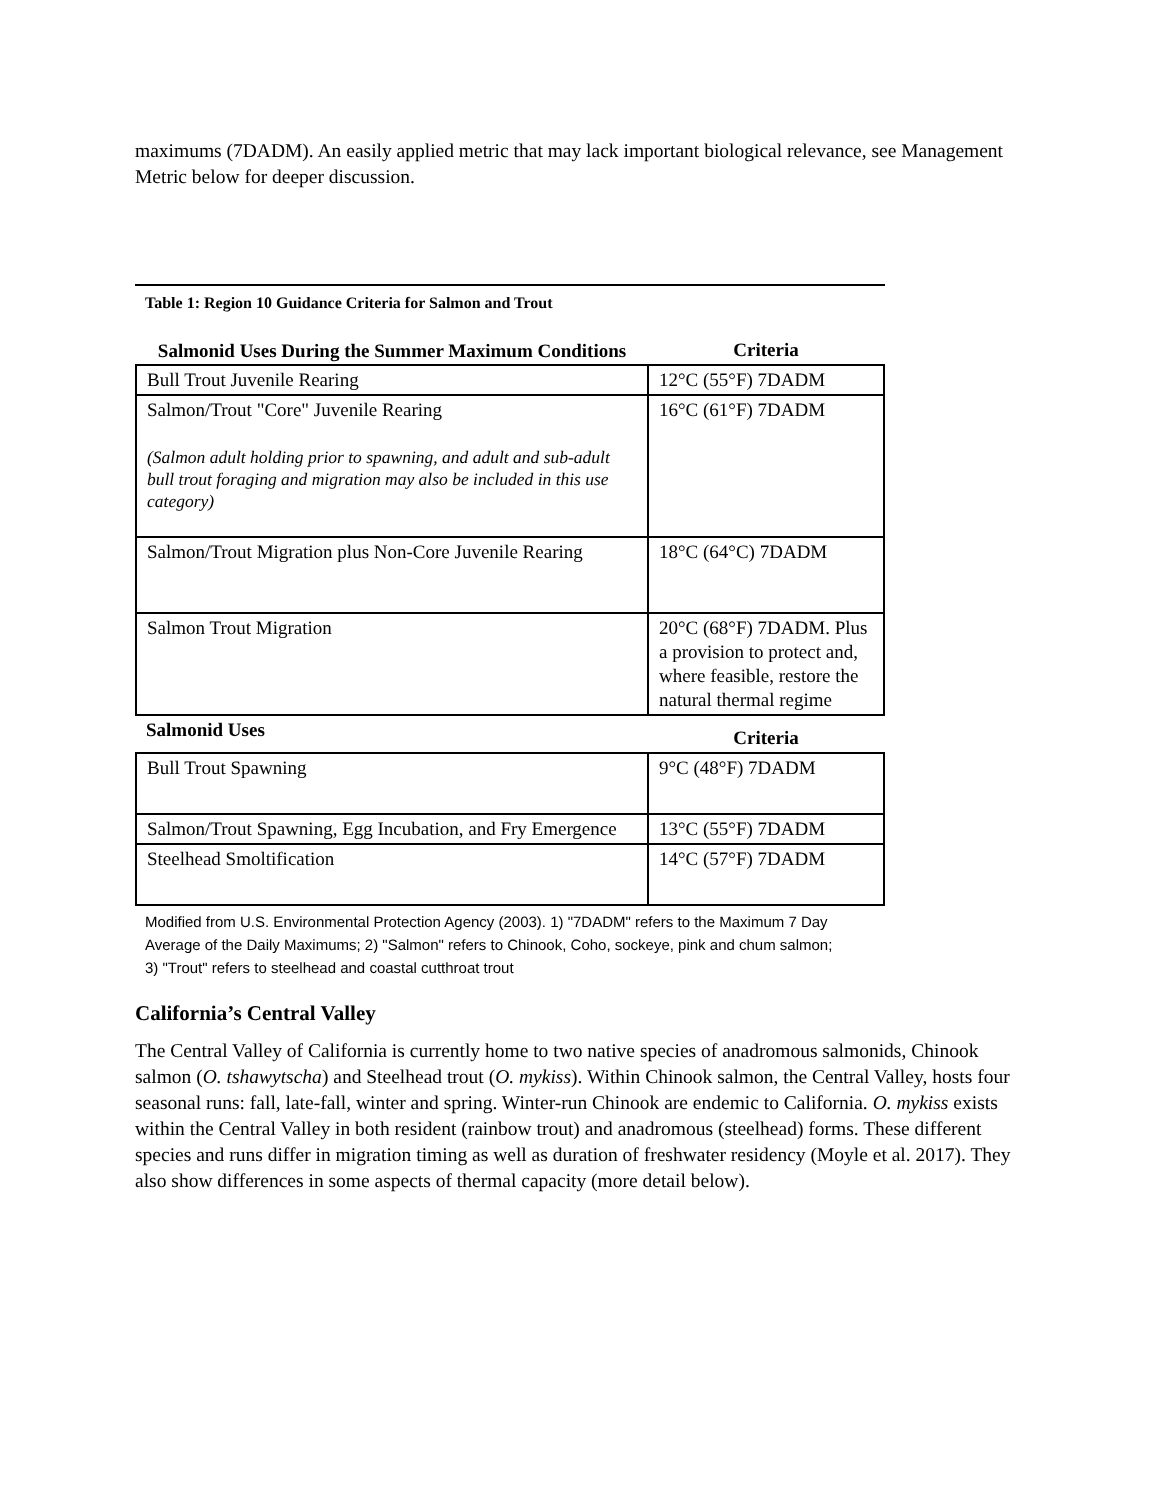maximums (7DADM). An easily applied metric that may lack important biological relevance, see Management Metric below for deeper discussion.
Table 1: Region 10 Guidance Criteria for Salmon and Trout
| Salmonid Uses During the Summer Maximum Conditions | Criteria |
| --- | --- |
| Bull Trout Juvenile Rearing | 12°C (55°F) 7DADM |
| Salmon/Trout "Core" Juvenile Rearing (Salmon adult holding prior to spawning, and adult and sub-adult bull trout foraging and migration may also be included in this use category) | 16°C (61°F) 7DADM |
| Salmon/Trout Migration plus Non-Core Juvenile Rearing | 18°C (64°C) 7DADM |
| Salmon Trout Migration | 20°C (68°F) 7DADM. Plus a provision to protect and, where feasible, restore the natural thermal regime |
| Salmonid Uses | Criteria |
| Bull Trout Spawning | 9°C (48°F) 7DADM |
| Salmon/Trout Spawning, Egg Incubation, and Fry Emergence | 13°C (55°F) 7DADM |
| Steelhead Smoltification | 14°C (57°F) 7DADM |
Modified from U.S. Environmental Protection Agency (2003). 1) "7DADM" refers to the Maximum 7 Day Average of the Daily Maximums; 2) "Salmon" refers to Chinook, Coho, sockeye, pink and chum salmon; 3) "Trout" refers to steelhead and coastal cutthroat trout
California’s Central Valley
The Central Valley of California is currently home to two native species of anadromous salmonids, Chinook salmon (O. tshawytscha) and Steelhead trout (O. mykiss). Within Chinook salmon, the Central Valley, hosts four seasonal runs: fall, late-fall, winter and spring. Winter-run Chinook are endemic to California. O. mykiss exists within the Central Valley in both resident (rainbow trout) and anadromous (steelhead) forms. These different species and runs differ in migration timing as well as duration of freshwater residency (Moyle et al. 2017). They also show differences in some aspects of thermal capacity (more detail below).